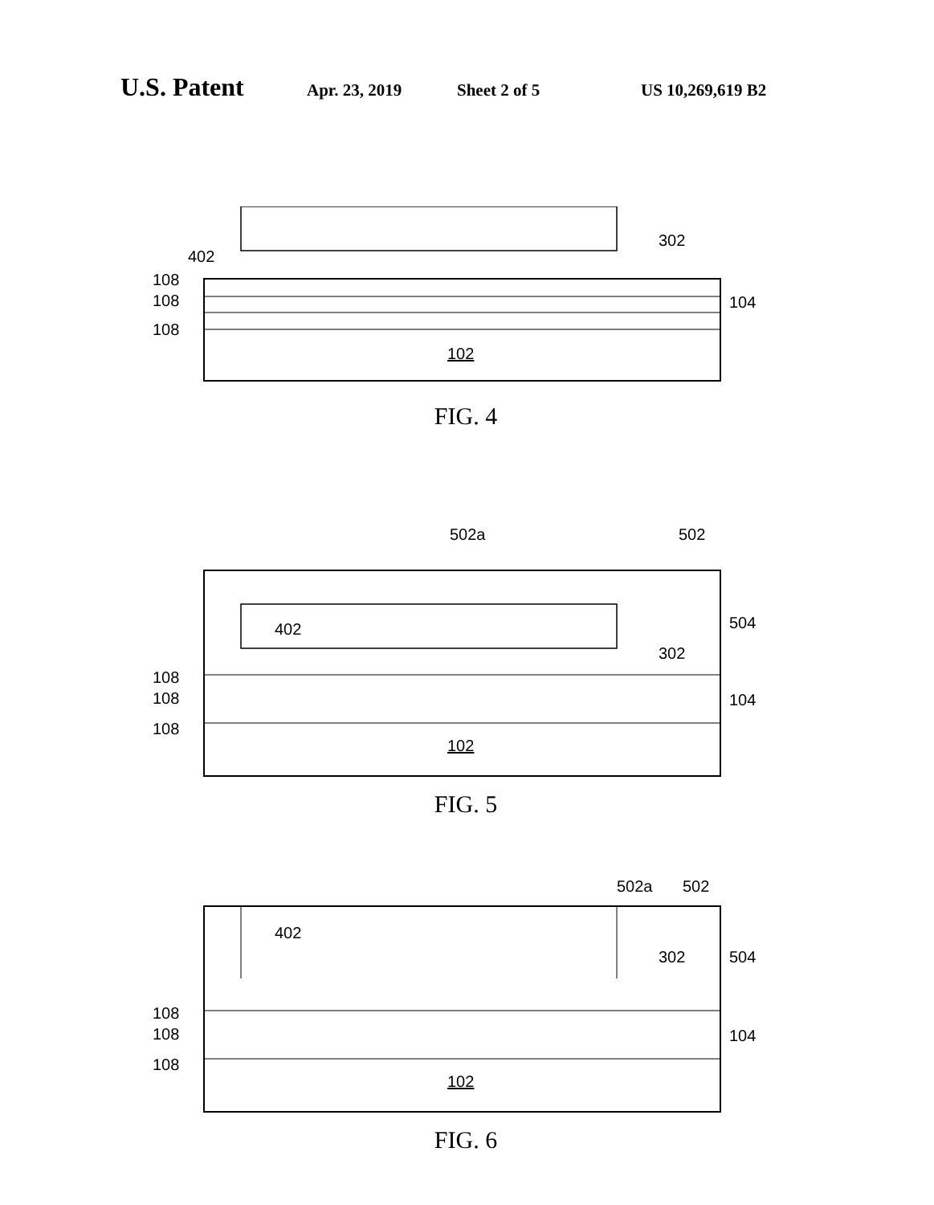U.S. Patent Apr. 23, 2019 Sheet 2 of 5 US 10,269,619 B2
108
108
108
402
302
104
102
FIG. 4
502a
502
402
302
504
108
108
108
104
102
FIG. 5
502a
502
402
302
504
108
108
108
104
102
FIG. 6